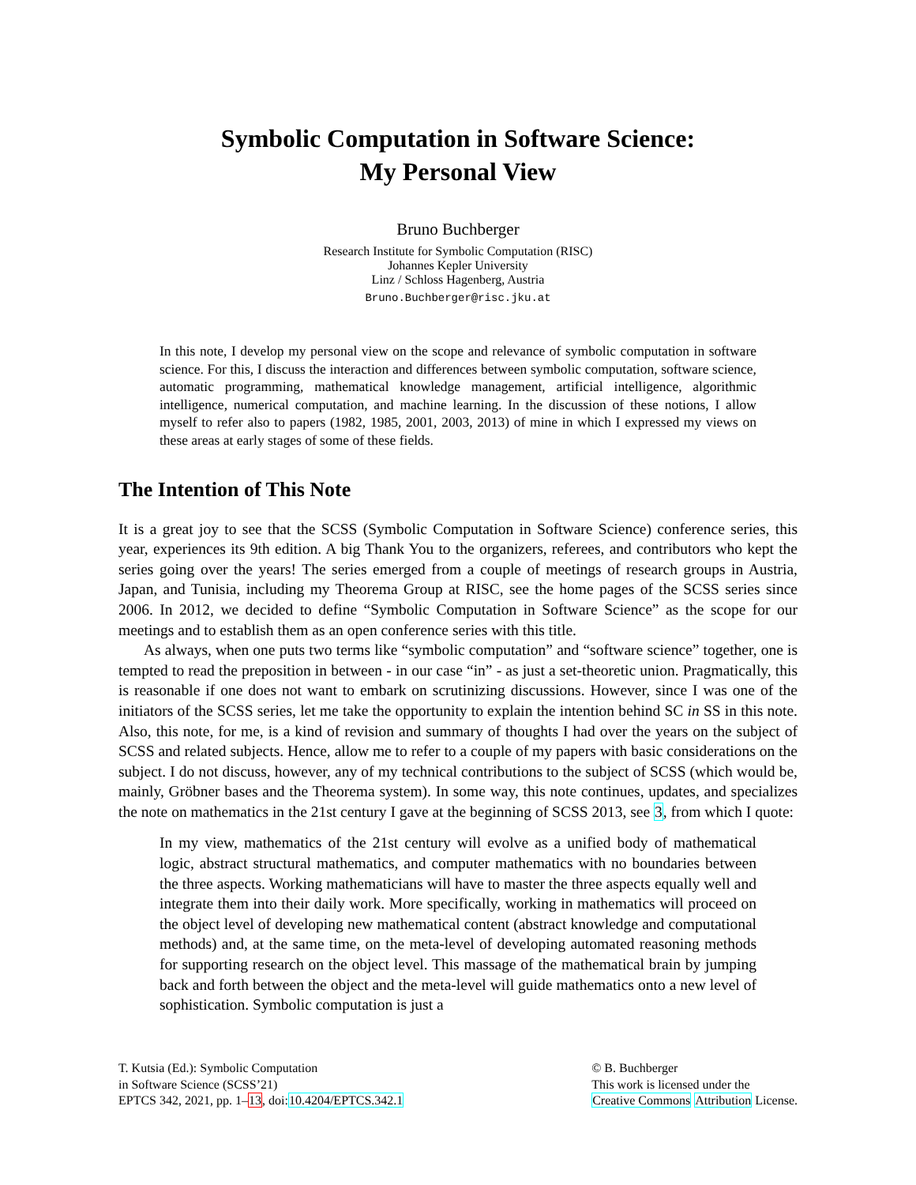Symbolic Computation in Software Science:
My Personal View
Bruno Buchberger
Research Institute for Symbolic Computation (RISC)
Johannes Kepler University
Linz / Schloss Hagenberg, Austria
Bruno.Buchberger@risc.jku.at
In this note, I develop my personal view on the scope and relevance of symbolic computation in software science. For this, I discuss the interaction and differences between symbolic computation, software science, automatic programming, mathematical knowledge management, artificial intelligence, algorithmic intelligence, numerical computation, and machine learning. In the discussion of these notions, I allow myself to refer also to papers (1982, 1985, 2001, 2003, 2013) of mine in which I expressed my views on these areas at early stages of some of these fields.
The Intention of This Note
It is a great joy to see that the SCSS (Symbolic Computation in Software Science) conference series, this year, experiences its 9th edition. A big Thank You to the organizers, referees, and contributors who kept the series going over the years! The series emerged from a couple of meetings of research groups in Austria, Japan, and Tunisia, including my Theorema Group at RISC, see the home pages of the SCSS series since 2006. In 2012, we decided to define “Symbolic Computation in Software Science” as the scope for our meetings and to establish them as an open conference series with this title.
As always, when one puts two terms like “symbolic computation” and “software science” together, one is tempted to read the preposition in between - in our case “in” - as just a set-theoretic union. Pragmatically, this is reasonable if one does not want to embark on scrutinizing discussions. However, since I was one of the initiators of the SCSS series, let me take the opportunity to explain the intention behind SC in SS in this note. Also, this note, for me, is a kind of revision and summary of thoughts I had over the years on the subject of SCSS and related subjects. Hence, allow me to refer to a couple of my papers with basic considerations on the subject. I do not discuss, however, any of my technical contributions to the subject of SCSS (which would be, mainly, Gröbner bases and the Theorema system). In some way, this note continues, updates, and specializes the note on mathematics in the 21st century I gave at the beginning of SCSS 2013, see 3, from which I quote:
In my view, mathematics of the 21st century will evolve as a unified body of mathematical logic, abstract structural mathematics, and computer mathematics with no boundaries between the three aspects. Working mathematicians will have to master the three aspects equally well and integrate them into their daily work. More specifically, working in mathematics will proceed on the object level of developing new mathematical content (abstract knowledge and computational methods) and, at the same time, on the meta-level of developing automated reasoning methods for supporting research on the object level. This massage of the mathematical brain by jumping back and forth between the object and the meta-level will guide mathematics onto a new level of sophistication. Symbolic computation is just a
T. Kutsia (Ed.): Symbolic Computation
in Software Science (SCSS’21)
EPTCS 342, 2021, pp. 1–13, doi:10.4204/EPTCS.342.1
© B. Buchberger
This work is licensed under the
Creative Commons Attribution License.